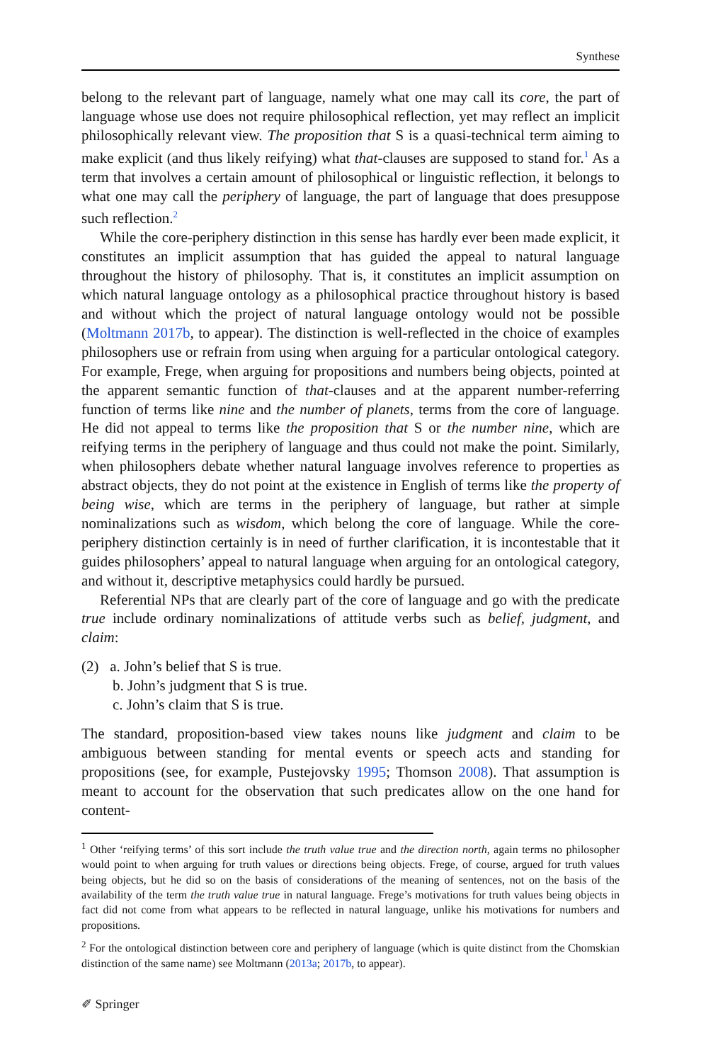Synthese
belong to the relevant part of language, namely what one may call its core, the part of language whose use does not require philosophical reflection, yet may reflect an implicit philosophically relevant view. The proposition that S is a quasi-technical term aiming to make explicit (and thus likely reifying) what that-clauses are supposed to stand for.<sup>1</sup> As a term that involves a certain amount of philosophical or linguistic reflection, it belongs to what one may call the periphery of language, the part of language that does presuppose such reflection.<sup>2</sup>
While the core-periphery distinction in this sense has hardly ever been made explicit, it constitutes an implicit assumption that has guided the appeal to natural language throughout the history of philosophy. That is, it constitutes an implicit assumption on which natural language ontology as a philosophical practice throughout history is based and without which the project of natural language ontology would not be possible (Moltmann 2017b, to appear). The distinction is well-reflected in the choice of examples philosophers use or refrain from using when arguing for a particular ontological category. For example, Frege, when arguing for propositions and numbers being objects, pointed at the apparent semantic function of that-clauses and at the apparent number-referring function of terms like nine and the number of planets, terms from the core of language. He did not appeal to terms like the proposition that S or the number nine, which are reifying terms in the periphery of language and thus could not make the point. Similarly, when philosophers debate whether natural language involves reference to properties as abstract objects, they do not point at the existence in English of terms like the property of being wise, which are terms in the periphery of language, but rather at simple nominalizations such as wisdom, which belong the core of language. While the core-periphery distinction certainly is in need of further clarification, it is incontestable that it guides philosophers’ appeal to natural language when arguing for an ontological category, and without it, descriptive metaphysics could hardly be pursued.
Referential NPs that are clearly part of the core of language and go with the predicate true include ordinary nominalizations of attitude verbs such as belief, judgment, and claim:
(2) a. John’s belief that S is true.
b. John’s judgment that S is true.
c. John’s claim that S is true.
The standard, proposition-based view takes nouns like judgment and claim to be ambiguous between standing for mental events or speech acts and standing for propositions (see, for example, Pustejovsky 1995; Thomson 2008). That assumption is meant to account for the observation that such predicates allow on the one hand for content-
<sup>1</sup> Other ‘reifying terms’ of this sort include the truth value true and the direction north, again terms no philosopher would point to when arguing for truth values or directions being objects. Frege, of course, argued for truth values being objects, but he did so on the basis of considerations of the meaning of sentences, not on the basis of the availability of the term the truth value true in natural language. Frege’s motivations for truth values being objects in fact did not come from what appears to be reflected in natural language, unlike his motivations for numbers and propositions.
<sup>2</sup> For the ontological distinction between core and periphery of language (which is quite distinct from the Chomskian distinction of the same name) see Moltmann (2013a; 2017b, to appear).
✐ Springer